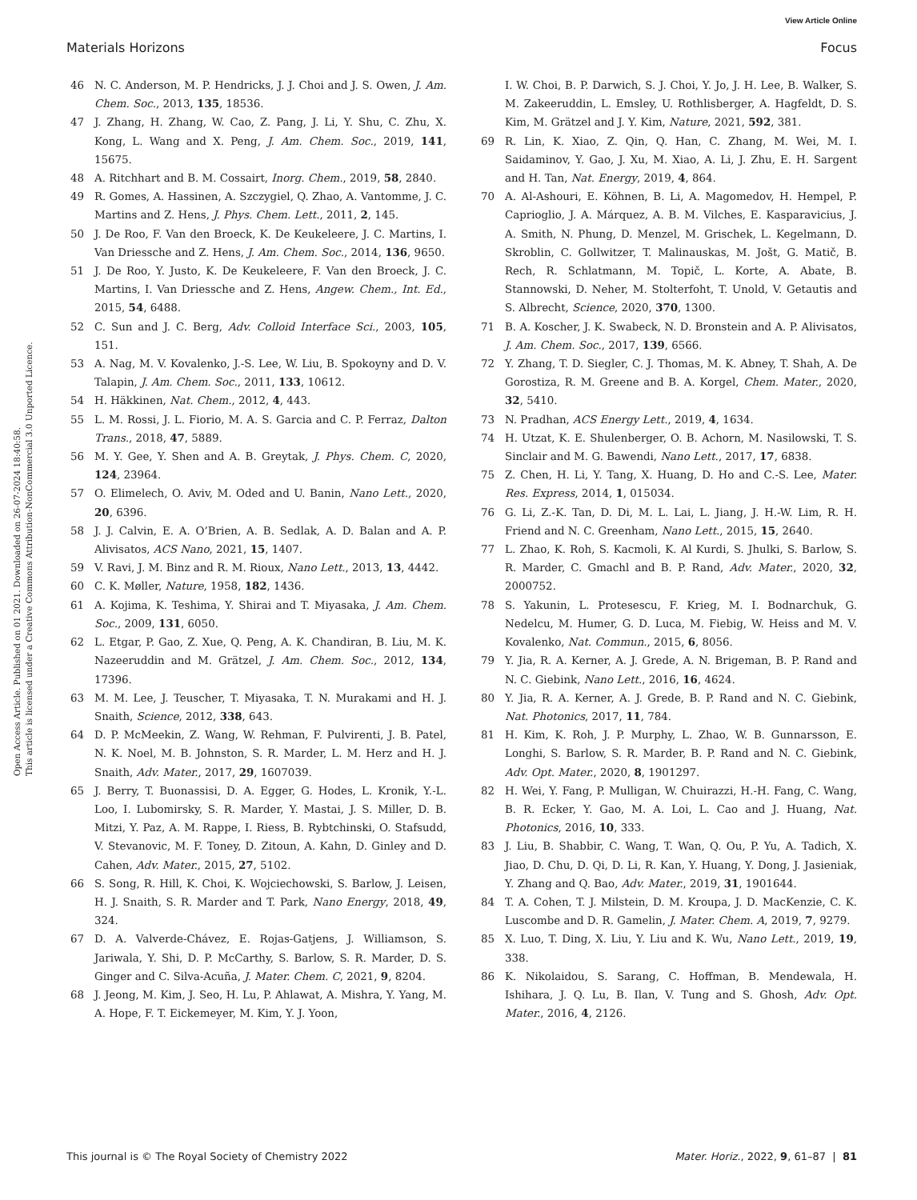View Article Online
Materials Horizons Focus
Open Access Article. Published on 01 2021. Downloaded on 26-07-2024 18:40:58.
This article is licensed under a Creative Commons Attribution-NonCommercial 3.0 Unported Licence.
46 N. C. Anderson, M. P. Hendricks, J. J. Choi and J. S. Owen, J. Am. Chem. Soc., 2013, 135, 18536.
47 J. Zhang, H. Zhang, W. Cao, Z. Pang, J. Li, Y. Shu, C. Zhu, X. Kong, L. Wang and X. Peng, J. Am. Chem. Soc., 2019, 141, 15675.
48 A. Ritchhart and B. M. Cossairt, Inorg. Chem., 2019, 58, 2840.
49 R. Gomes, A. Hassinen, A. Szczygiel, Q. Zhao, A. Vantomme, J. C. Martins and Z. Hens, J. Phys. Chem. Lett., 2011, 2, 145.
50 J. De Roo, F. Van den Broeck, K. De Keukeleere, J. C. Martins, I. Van Driessche and Z. Hens, J. Am. Chem. Soc., 2014, 136, 9650.
51 J. De Roo, Y. Justo, K. De Keukeleere, F. Van den Broeck, J. C. Martins, I. Van Driessche and Z. Hens, Angew. Chem., Int. Ed., 2015, 54, 6488.
52 C. Sun and J. C. Berg, Adv. Colloid Interface Sci., 2003, 105, 151.
53 A. Nag, M. V. Kovalenko, J.-S. Lee, W. Liu, B. Spokoyny and D. V. Talapin, J. Am. Chem. Soc., 2011, 133, 10612.
54 H. Häkkinen, Nat. Chem., 2012, 4, 443.
55 L. M. Rossi, J. L. Fiorio, M. A. S. Garcia and C. P. Ferraz, Dalton Trans., 2018, 47, 5889.
56 M. Y. Gee, Y. Shen and A. B. Greytak, J. Phys. Chem. C, 2020, 124, 23964.
57 O. Elimelech, O. Aviv, M. Oded and U. Banin, Nano Lett., 2020, 20, 6396.
58 J. J. Calvin, E. A. O’Brien, A. B. Sedlak, A. D. Balan and A. P. Alivisatos, ACS Nano, 2021, 15, 1407.
59 V. Ravi, J. M. Binz and R. M. Rioux, Nano Lett., 2013, 13, 4442.
60 C. K. Møller, Nature, 1958, 182, 1436.
61 A. Kojima, K. Teshima, Y. Shirai and T. Miyasaka, J. Am. Chem. Soc., 2009, 131, 6050.
62 L. Etgar, P. Gao, Z. Xue, Q. Peng, A. K. Chandiran, B. Liu, M. K. Nazeeruddin and M. Grätzel, J. Am. Chem. Soc., 2012, 134, 17396.
63 M. M. Lee, J. Teuscher, T. Miyasaka, T. N. Murakami and H. J. Snaith, Science, 2012, 338, 643.
64 D. P. McMeekin, Z. Wang, W. Rehman, F. Pulvirenti, J. B. Patel, N. K. Noel, M. B. Johnston, S. R. Marder, L. M. Herz and H. J. Snaith, Adv. Mater., 2017, 29, 1607039.
65 J. Berry, T. Buonassisi, D. A. Egger, G. Hodes, L. Kronik, Y.-L. Loo, I. Lubomirsky, S. R. Marder, Y. Mastai, J. S. Miller, D. B. Mitzi, Y. Paz, A. M. Rappe, I. Riess, B. Rybtchinski, O. Stafsudd, V. Stevanovic, M. F. Toney, D. Zitoun, A. Kahn, D. Ginley and D. Cahen, Adv. Mater., 2015, 27, 5102.
66 S. Song, R. Hill, K. Choi, K. Wojciechowski, S. Barlow, J. Leisen, H. J. Snaith, S. R. Marder and T. Park, Nano Energy, 2018, 49, 324.
67 D. A. Valverde-Chávez, E. Rojas-Gatjens, J. Williamson, S. Jariwala, Y. Shi, D. P. McCarthy, S. Barlow, S. R. Marder, D. S. Ginger and C. Silva-Acuña, J. Mater. Chem. C, 2021, 9, 8204.
68 J. Jeong, M. Kim, J. Seo, H. Lu, P. Ahlawat, A. Mishra, Y. Yang, M. A. Hope, F. T. Eickemeyer, M. Kim, Y. J. Yoon,
I. W. Choi, B. P. Darwich, S. J. Choi, Y. Jo, J. H. Lee, B. Walker, S. M. Zakeeruddin, L. Emsley, U. Rothlisberger, A. Hagfeldt, D. S. Kim, M. Grätzel and J. Y. Kim, Nature, 2021, 592, 381.
69 R. Lin, K. Xiao, Z. Qin, Q. Han, C. Zhang, M. Wei, M. I. Saidaminov, Y. Gao, J. Xu, M. Xiao, A. Li, J. Zhu, E. H. Sargent and H. Tan, Nat. Energy, 2019, 4, 864.
70 A. Al-Ashouri, E. Köhnen, B. Li, A. Magomedov, H. Hempel, P. Caprioglio, J. A. Márquez, A. B. M. Vilches, E. Kasparavicius, J. A. Smith, N. Phung, D. Menzel, M. Grischek, L. Kegelmann, D. Skroblin, C. Gollwitzer, T. Malinauskas, M. Jošt, G. Matič, B. Rech, R. Schlatmann, M. Topič, L. Korte, A. Abate, B. Stannowski, D. Neher, M. Stolterfoht, T. Unold, V. Getautis and S. Albrecht, Science, 2020, 370, 1300.
71 B. A. Koscher, J. K. Swabeck, N. D. Bronstein and A. P. Alivisatos, J. Am. Chem. Soc., 2017, 139, 6566.
72 Y. Zhang, T. D. Siegler, C. J. Thomas, M. K. Abney, T. Shah, A. De Gorostiza, R. M. Greene and B. A. Korgel, Chem. Mater., 2020, 32, 5410.
73 N. Pradhan, ACS Energy Lett., 2019, 4, 1634.
74 H. Utzat, K. E. Shulenberger, O. B. Achorn, M. Nasilowski, T. S. Sinclair and M. G. Bawendi, Nano Lett., 2017, 17, 6838.
75 Z. Chen, H. Li, Y. Tang, X. Huang, D. Ho and C.-S. Lee, Mater. Res. Express, 2014, 1, 015034.
76 G. Li, Z.-K. Tan, D. Di, M. L. Lai, L. Jiang, J. H.-W. Lim, R. H. Friend and N. C. Greenham, Nano Lett., 2015, 15, 2640.
77 L. Zhao, K. Roh, S. Kacmoli, K. Al Kurdi, S. Jhulki, S. Barlow, S. R. Marder, C. Gmachl and B. P. Rand, Adv. Mater., 2020, 32, 2000752.
78 S. Yakunin, L. Protesescu, F. Krieg, M. I. Bodnarchuk, G. Nedelcu, M. Humer, G. D. Luca, M. Fiebig, W. Heiss and M. V. Kovalenko, Nat. Commun., 2015, 6, 8056.
79 Y. Jia, R. A. Kerner, A. J. Grede, A. N. Brigeman, B. P. Rand and N. C. Giebink, Nano Lett., 2016, 16, 4624.
80 Y. Jia, R. A. Kerner, A. J. Grede, B. P. Rand and N. C. Giebink, Nat. Photonics, 2017, 11, 784.
81 H. Kim, K. Roh, J. P. Murphy, L. Zhao, W. B. Gunnarsson, E. Longhi, S. Barlow, S. R. Marder, B. P. Rand and N. C. Giebink, Adv. Opt. Mater., 2020, 8, 1901297.
82 H. Wei, Y. Fang, P. Mulligan, W. Chuirazzi, H.-H. Fang, C. Wang, B. R. Ecker, Y. Gao, M. A. Loi, L. Cao and J. Huang, Nat. Photonics, 2016, 10, 333.
83 J. Liu, B. Shabbir, C. Wang, T. Wan, Q. Ou, P. Yu, A. Tadich, X. Jiao, D. Chu, D. Qi, D. Li, R. Kan, Y. Huang, Y. Dong, J. Jasieniak, Y. Zhang and Q. Bao, Adv. Mater., 2019, 31, 1901644.
84 T. A. Cohen, T. J. Milstein, D. M. Kroupa, J. D. MacKenzie, C. K. Luscombe and D. R. Gamelin, J. Mater. Chem. A, 2019, 7, 9279.
85 X. Luo, T. Ding, X. Liu, Y. Liu and K. Wu, Nano Lett., 2019, 19, 338.
86 K. Nikolaidou, S. Sarang, C. Hoffman, B. Mendewala, H. Ishihara, J. Q. Lu, B. Ilan, V. Tung and S. Ghosh, Adv. Opt. Mater., 2016, 4, 2126.
This journal is © The Royal Society of Chemistry 2022 Mater. Horiz., 2022, 9, 61–87 | 81